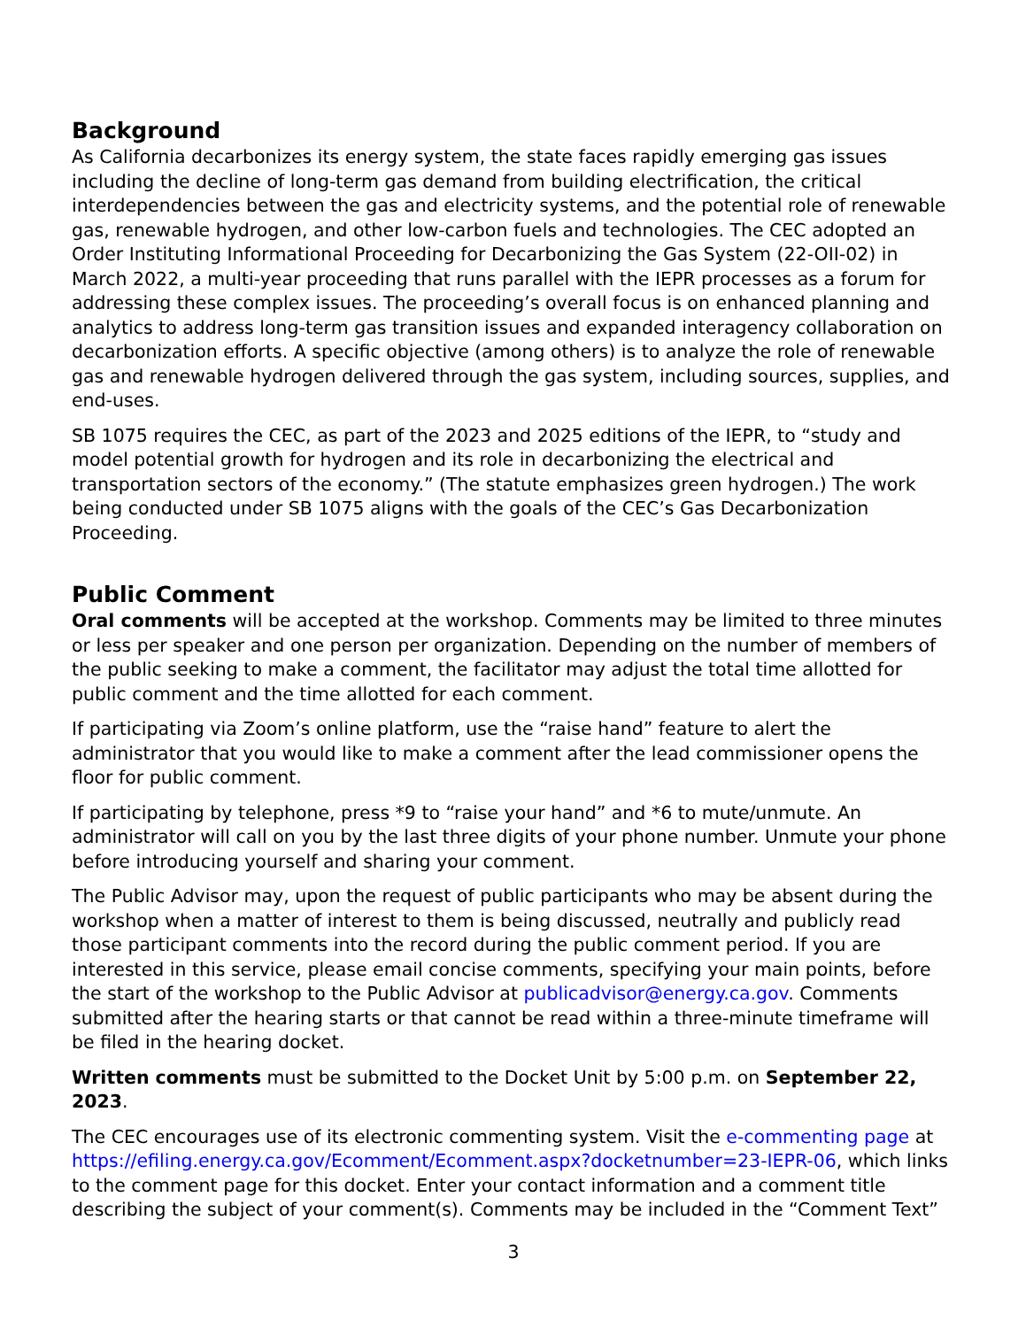Background
As California decarbonizes its energy system, the state faces rapidly emerging gas issues including the decline of long-term gas demand from building electrification, the critical interdependencies between the gas and electricity systems, and the potential role of renewable gas, renewable hydrogen, and other low-carbon fuels and technologies. The CEC adopted an Order Instituting Informational Proceeding for Decarbonizing the Gas System (22-OII-02) in March 2022, a multi-year proceeding that runs parallel with the IEPR processes as a forum for addressing these complex issues. The proceeding’s overall focus is on enhanced planning and analytics to address long-term gas transition issues and expanded interagency collaboration on decarbonization efforts. A specific objective (among others) is to analyze the role of renewable gas and renewable hydrogen delivered through the gas system, including sources, supplies, and end-uses.
SB 1075 requires the CEC, as part of the 2023 and 2025 editions of the IEPR, to “study and model potential growth for hydrogen and its role in decarbonizing the electrical and transportation sectors of the economy.” (The statute emphasizes green hydrogen.) The work being conducted under SB 1075 aligns with the goals of the CEC’s Gas Decarbonization Proceeding.
Public Comment
Oral comments will be accepted at the workshop. Comments may be limited to three minutes or less per speaker and one person per organization. Depending on the number of members of the public seeking to make a comment, the facilitator may adjust the total time allotted for public comment and the time allotted for each comment.
If participating via Zoom’s online platform, use the “raise hand” feature to alert the administrator that you would like to make a comment after the lead commissioner opens the floor for public comment.
If participating by telephone, press *9 to “raise your hand” and *6 to mute/unmute. An administrator will call on you by the last three digits of your phone number. Unmute your phone before introducing yourself and sharing your comment.
The Public Advisor may, upon the request of public participants who may be absent during the workshop when a matter of interest to them is being discussed, neutrally and publicly read those participant comments into the record during the public comment period. If you are interested in this service, please email concise comments, specifying your main points, before the start of the workshop to the Public Advisor at publicadvisor@energy.ca.gov. Comments submitted after the hearing starts or that cannot be read within a three-minute timeframe will be filed in the hearing docket.
Written comments must be submitted to the Docket Unit by 5:00 p.m. on September 22, 2023.
The CEC encourages use of its electronic commenting system. Visit the e-commenting page at https://efiling.energy.ca.gov/Ecomment/Ecomment.aspx?docketnumber=23-IEPR-06, which links to the comment page for this docket. Enter your contact information and a comment title describing the subject of your comment(s). Comments may be included in the “Comment Text”
3